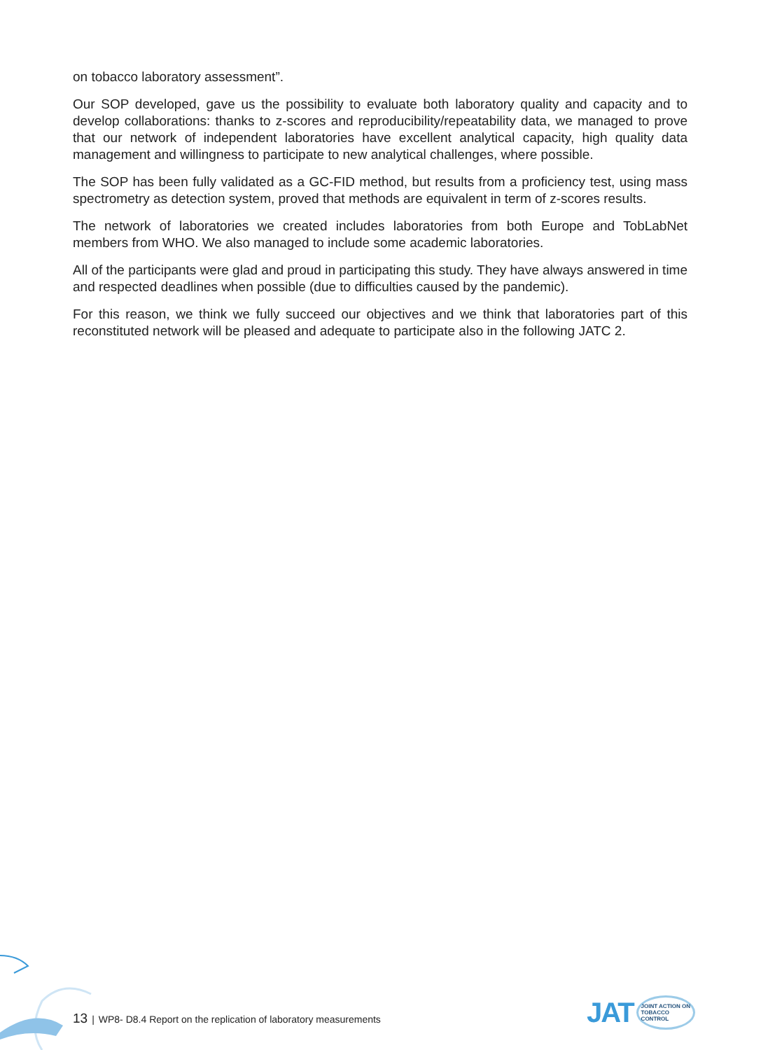on tobacco laboratory assessment”.
Our SOP developed, gave us the possibility to evaluate both laboratory quality and capacity and to develop collaborations: thanks to z-scores and reproducibility/repeatability data, we managed to prove that our network of independent laboratories have excellent analytical capacity, high quality data management and willingness to participate to new analytical challenges, where possible.
The SOP has been fully validated as a GC-FID method, but results from a proficiency test, using mass spectrometry as detection system, proved that methods are equivalent in term of z-scores results.
The network of laboratories we created includes laboratories from both Europe and TobLabNet members from WHO. We also managed to include some academic laboratories.
All of the participants were glad and proud in participating this study. They have always answered in time and respected deadlines when possible (due to difficulties caused by the pandemic).
For this reason, we think we fully succeed our objectives and we think that laboratories part of this reconstituted network will be pleased and adequate to participate also in the following JATC 2.
13 | WP8- D8.4 Report on the replication of laboratory measurements
JAT JOINT ACTION ON
TOBACCO
CONTROL